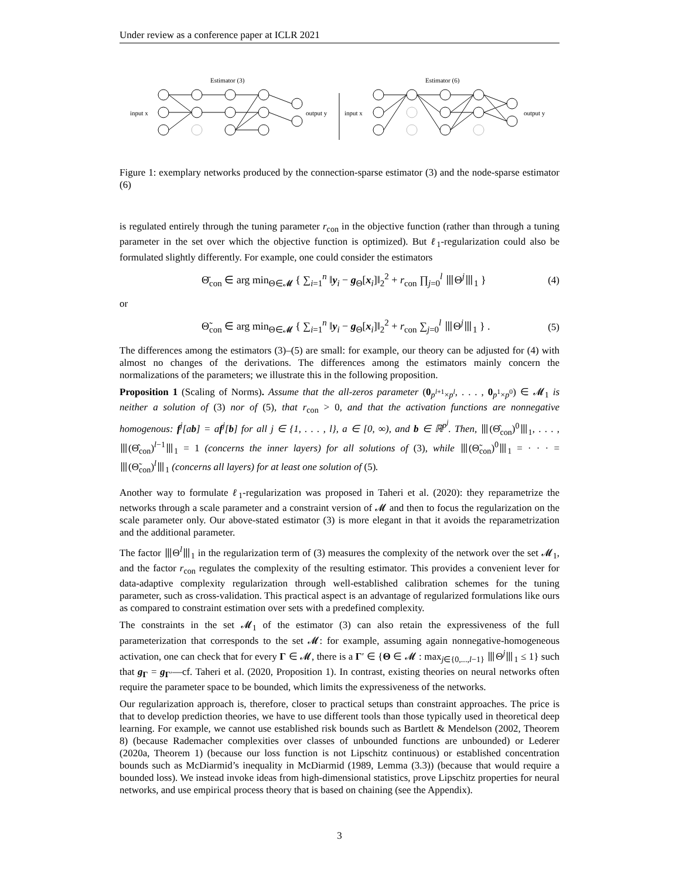Under review as a conference paper at ICLR 2021
Estimator (3)
Estimator (6)
input x
output y
input x
output y
Figure 1: exemplary networks produced by the connection-sparse estimator (3) and the node-sparse estimator (6)
is regulated entirely through the tuning parameter r<sub>con</sub> in the objective function (rather than through a tuning parameter in the set over which the objective function is optimized). But ℓ<sub>1</sub>-regularization could also be formulated slightly differently. For example, one could consider the estimators
Θ̄<sub>con</sub> ∈ arg min<sub>Θ∈𝓜</sub> { ∑<sub>i=1</sub><sup>n</sup> ‖y<sub>i</sub> − g<sub>Θ</sub>[x<sub>i</sub>]‖<sub>2</sub><sup>2</sup> + r<sub>con</sub> ∏<sub>j=0</sub><sup>l</sup> ⦀Θ<sup>j</sup>⦀<sub>1</sub> } (4)
or
Θ̃<sub>con</sub> ∈ arg min<sub>Θ∈𝓜</sub> { ∑<sub>i=1</sub><sup>n</sup> ‖y<sub>i</sub> − g<sub>Θ</sub>[x<sub>i</sub>]‖<sub>2</sub><sup>2</sup> + r<sub>con</sub> ∑<sub>j=0</sub><sup>l</sup> ⦀Θ<sup>j</sup>⦀<sub>1</sub> } . (5)
The differences among the estimators (3)–(5) are small: for example, our theory can be adjusted for (4) with almost no changes of the derivations. The differences among the estimators mainly concern the normalizations of the parameters; we illustrate this in the following proposition.
Proposition 1 (Scaling of Norms). Assume that the all-zeros parameter (0<sub>p<sup>l+1</sup>×p<sup>l</sup></sub>, . . . , 0<sub>p<sup>1</sup>×p<sup>0</sup></sub>) ∈ 𝓜<sub>1</sub> is neither a solution of (3) nor of (5), that r<sub>con</sub> > 0, and that the activation functions are nonnegative homogenous: f<sup>j</sup>[ab] = af<sup>j</sup>[b] for all j ∈ {1, . . . , l}, a ∈ [0, ∞), and b ∈ ℝ<sup>p<sup>j</sup></sup>. Then, ⦀(Θ̂<sub>con</sub>)<sup>0</sup>⦀<sub>1</sub>, . . . , ⦀(Θ̂<sub>con</sub>)<sup>l−1</sup>⦀<sub>1</sub> = 1 (concerns the inner layers) for all solutions of (3), while ⦀(Θ̃<sub>con</sub>)<sup>0</sup>⦀<sub>1</sub> = · · · = ⦀(Θ̃<sub>con</sub>)<sup>l</sup>⦀<sub>1</sub> (concerns all layers) for at least one solution of (5).
Another way to formulate ℓ<sub>1</sub>-regularization was proposed in Taheri et al. (2020): they reparametrize the networks through a scale parameter and a constraint version of 𝓜 and then to focus the regularization on the scale parameter only. Our above-stated estimator (3) is more elegant in that it avoids the reparametrization and the additional parameter.
The factor ⦀Θ<sup>l</sup>⦀<sub>1</sub> in the regularization term of (3) measures the complexity of the network over the set 𝓜<sub>1</sub>, and the factor r<sub>con</sub> regulates the complexity of the resulting estimator. This provides a convenient lever for data-adaptive complexity regularization through well-established calibration schemes for the tuning parameter, such as cross-validation. This practical aspect is an advantage of regularized formulations like ours as compared to constraint estimation over sets with a predefined complexity.
The constraints in the set 𝓜<sub>1</sub> of the estimator (3) can also retain the expressiveness of the full parameterization that corresponds to the set 𝓜: for example, assuming again nonnegative-homogeneous activation, one can check that for every Γ ∈ 𝓜, there is a Γ′ ∈ {Θ ∈ 𝓜 : max<sub>j∈{0,...,l−1}</sub> ⦀Θ<sup>j</sup>⦀<sub>1</sub> ≤ 1} such that g<sub>Γ</sub> = g<sub>Γ′</sub>—cf. Taheri et al. (2020, Proposition 1). In contrast, existing theories on neural networks often require the parameter space to be bounded, which limits the expressiveness of the networks.
Our regularization approach is, therefore, closer to practical setups than constraint approaches. The price is that to develop prediction theories, we have to use different tools than those typically used in theoretical deep learning. For example, we cannot use established risk bounds such as Bartlett & Mendelson (2002, Theorem 8) (because Rademacher complexities over classes of unbounded functions are unbounded) or Lederer (2020a, Theorem 1) (because our loss function is not Lipschitz continuous) or established concentration bounds such as McDiarmid’s inequality in McDiarmid (1989, Lemma (3.3)) (because that would require a bounded loss). We instead invoke ideas from high-dimensional statistics, prove Lipschitz properties for neural networks, and use empirical process theory that is based on chaining (see the Appendix).
3